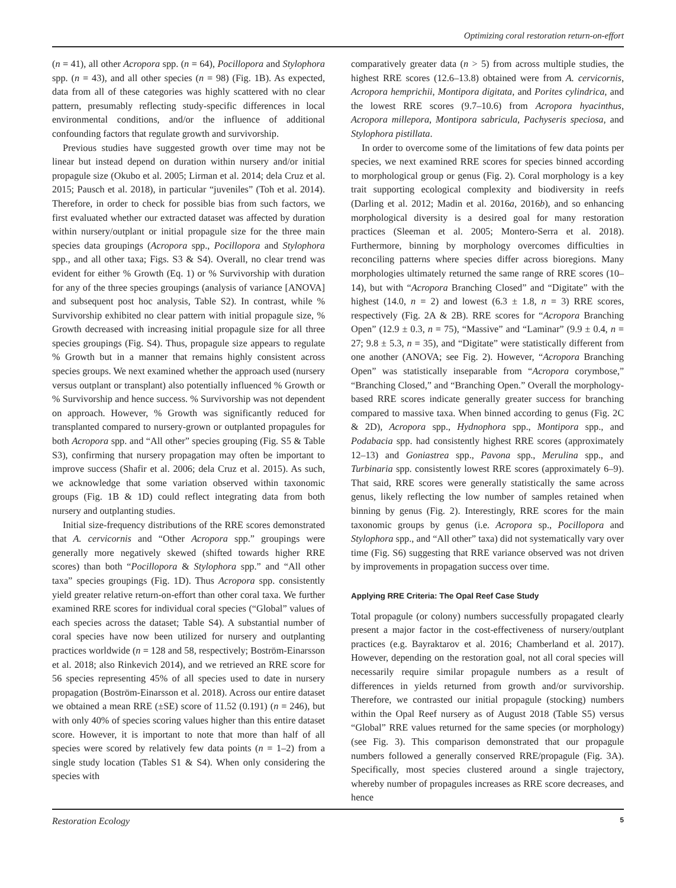Optimizing coral restoration return-on-effort
(n = 41), all other Acropora spp. (n = 64), Pocillopora and Stylophora spp. (n = 43), and all other species (n = 98) (Fig. 1B). As expected, data from all of these categories was highly scattered with no clear pattern, presumably reflecting study-specific differences in local environmental conditions, and/or the influence of additional confounding factors that regulate growth and survivorship.
Previous studies have suggested growth over time may not be linear but instead depend on duration within nursery and/or initial propagule size (Okubo et al. 2005; Lirman et al. 2014; dela Cruz et al. 2015; Pausch et al. 2018), in particular “juveniles” (Toh et al. 2014). Therefore, in order to check for possible bias from such factors, we first evaluated whether our extracted dataset was affected by duration within nursery/outplant or initial propagule size for the three main species data groupings (Acropora spp., Pocillopora and Stylophora spp., and all other taxa; Figs. S3 & S4). Overall, no clear trend was evident for either % Growth (Eq. 1) or % Survivorship with duration for any of the three species groupings (analysis of variance [ANOVA] and subsequent post hoc analysis, Table S2). In contrast, while % Survivorship exhibited no clear pattern with initial propagule size, % Growth decreased with increasing initial propagule size for all three species groupings (Fig. S4). Thus, propagule size appears to regulate % Growth but in a manner that remains highly consistent across species groups. We next examined whether the approach used (nursery versus outplant or transplant) also potentially influenced % Growth or % Survivorship and hence success. % Survivorship was not dependent on approach. However, % Growth was significantly reduced for transplanted compared to nursery-grown or outplanted propagules for both Acropora spp. and “All other” species grouping (Fig. S5 & Table S3), confirming that nursery propagation may often be important to improve success (Shafir et al. 2006; dela Cruz et al. 2015). As such, we acknowledge that some variation observed within taxonomic groups (Fig. 1B & 1D) could reflect integrating data from both nursery and outplanting studies.
Initial size-frequency distributions of the RRE scores demonstrated that A. cervicornis and “Other Acropora spp.” groupings were generally more negatively skewed (shifted towards higher RRE scores) than both “Pocillopora & Stylophora spp.” and “All other taxa” species groupings (Fig. 1D). Thus Acropora spp. consistently yield greater relative return-on-effort than other coral taxa. We further examined RRE scores for individual coral species (“Global” values of each species across the dataset; Table S4). A substantial number of coral species have now been utilized for nursery and outplanting practices worldwide (n = 128 and 58, respectively; Boström-Einarsson et al. 2018; also Rinkevich 2014), and we retrieved an RRE score for 56 species representing 45% of all species used to date in nursery propagation (Boström-Einarsson et al. 2018). Across our entire dataset we obtained a mean RRE (±SE) score of 11.52 (0.191) (n = 246), but with only 40% of species scoring values higher than this entire dataset score. However, it is important to note that more than half of all species were scored by relatively few data points (n = 1–2) from a single study location (Tables S1 & S4). When only considering the species with
comparatively greater data (n > 5) from across multiple studies, the highest RRE scores (12.6–13.8) obtained were from A. cervicornis, Acropora hemprichii, Montipora digitata, and Porites cylindrica, and the lowest RRE scores (9.7–10.6) from Acropora hyacinthus, Acropora millepora, Montipora sabricula, Pachyseris speciosa, and Stylophora pistillata.
In order to overcome some of the limitations of few data points per species, we next examined RRE scores for species binned according to morphological group or genus (Fig. 2). Coral morphology is a key trait supporting ecological complexity and biodiversity in reefs (Darling et al. 2012; Madin et al. 2016a, 2016b), and so enhancing morphological diversity is a desired goal for many restoration practices (Sleeman et al. 2005; Montero-Serra et al. 2018). Furthermore, binning by morphology overcomes difficulties in reconciling patterns where species differ across bioregions. Many morphologies ultimately returned the same range of RRE scores (10–14), but with “Acropora Branching Closed” and “Digitate” with the highest (14.0, n = 2) and lowest (6.3 ± 1.8, n = 3) RRE scores, respectively (Fig. 2A & 2B). RRE scores for “Acropora Branching Open” (12.9 ± 0.3, n = 75), “Massive” and “Laminar” (9.9 ± 0.4, n = 27; 9.8 ± 5.3, n = 35), and “Digitate” were statistically different from one another (ANOVA; see Fig. 2). However, “Acropora Branching Open” was statistically inseparable from “Acropora corymbose,” “Branching Closed,” and “Branching Open.” Overall the morphology-based RRE scores indicate generally greater success for branching compared to massive taxa. When binned according to genus (Fig. 2C & 2D), Acropora spp., Hydnophora spp., Montipora spp., and Podabacia spp. had consistently highest RRE scores (approximately 12–13) and Goniastrea spp., Pavona spp., Merulina spp., and Turbinaria spp. consistently lowest RRE scores (approximately 6–9). That said, RRE scores were generally statistically the same across genus, likely reflecting the low number of samples retained when binning by genus (Fig. 2). Interestingly, RRE scores for the main taxonomic groups by genus (i.e. Acropora sp., Pocillopora and Stylophora spp., and “All other” taxa) did not systematically vary over time (Fig. S6) suggesting that RRE variance observed was not driven by improvements in propagation success over time.
Applying RRE Criteria: The Opal Reef Case Study
Total propagule (or colony) numbers successfully propagated clearly present a major factor in the cost-effectiveness of nursery/outplant practices (e.g. Bayraktarov et al. 2016; Chamberland et al. 2017). However, depending on the restoration goal, not all coral species will necessarily require similar propagule numbers as a result of differences in yields returned from growth and/or survivorship. Therefore, we contrasted our initial propagule (stocking) numbers within the Opal Reef nursery as of August 2018 (Table S5) versus “Global” RRE values returned for the same species (or morphology) (see Fig. 3). This comparison demonstrated that our propagule numbers followed a generally conserved RRE/propagule (Fig. 3A). Specifically, most species clustered around a single trajectory, whereby number of propagules increases as RRE score decreases, and hence
Restoration Ecology 5